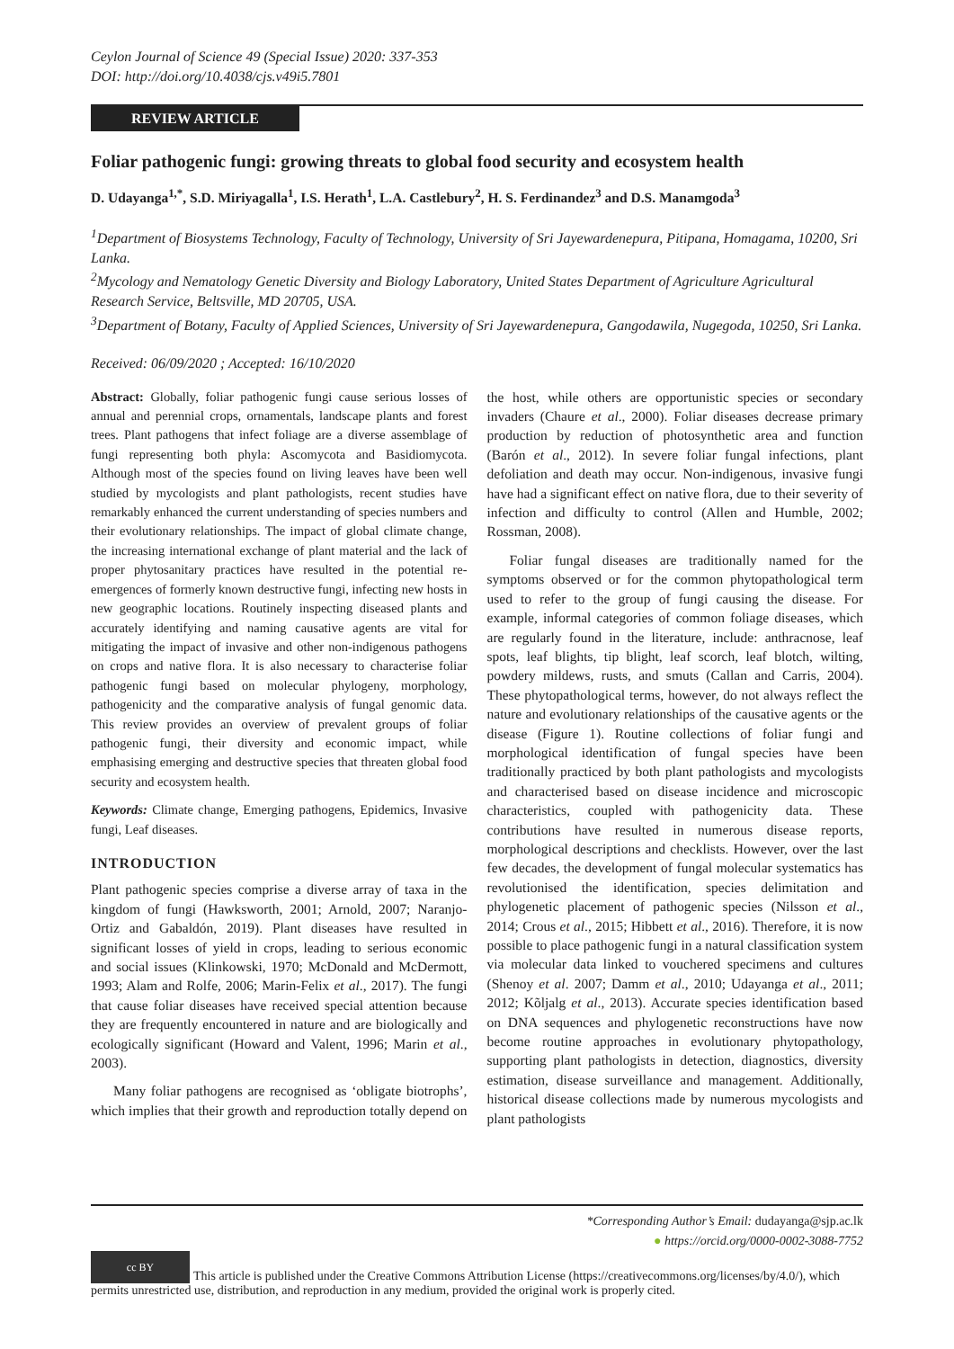Ceylon Journal of Science 49 (Special Issue) 2020: 337-353
DOI: http://doi.org/10.4038/cjs.v49i5.7801
REVIEW ARTICLE
Foliar pathogenic fungi: growing threats to global food security and ecosystem health
D. Udayanga<sup>1,*</sup>, S.D. Miriyagalla<sup>1</sup>, I.S. Herath<sup>1</sup>, L.A. Castlebury<sup>2</sup>, H. S. Ferdinandez<sup>3</sup> and D.S. Manamgoda<sup>3</sup>
<sup>1</sup> Department of Biosystems Technology, Faculty of Technology, University of Sri Jayewardenepura, Pitipana, Homagama, 10200, Sri Lanka.
<sup>2</sup> Mycology and Nematology Genetic Diversity and Biology Laboratory, United States Department of Agriculture Agricultural Research Service, Beltsville, MD 20705, USA.
<sup>3</sup> Department of Botany, Faculty of Applied Sciences, University of Sri Jayewardenepura, Gangodawila, Nugegoda, 10250, Sri Lanka.
Received: 06/09/2020 ; Accepted: 16/10/2020
Abstract: Globally, foliar pathogenic fungi cause serious losses of annual and perennial crops, ornamentals, landscape plants and forest trees. Plant pathogens that infect foliage are a diverse assemblage of fungi representing both phyla: Ascomycota and Basidiomycota. Although most of the species found on living leaves have been well studied by mycologists and plant pathologists, recent studies have remarkably enhanced the current understanding of species numbers and their evolutionary relationships. The impact of global climate change, the increasing international exchange of plant material and the lack of proper phytosanitary practices have resulted in the potential re-emergences of formerly known destructive fungi, infecting new hosts in new geographic locations. Routinely inspecting diseased plants and accurately identifying and naming causative agents are vital for mitigating the impact of invasive and other non-indigenous pathogens on crops and native flora. It is also necessary to characterise foliar pathogenic fungi based on molecular phylogeny, morphology, pathogenicity and the comparative analysis of fungal genomic data. This review provides an overview of prevalent groups of foliar pathogenic fungi, their diversity and economic impact, while emphasising emerging and destructive species that threaten global food security and ecosystem health.
Keywords: Climate change, Emerging pathogens, Epidemics, Invasive fungi, Leaf diseases.
INTRODUCTION
Plant pathogenic species comprise a diverse array of taxa in the kingdom of fungi (Hawksworth, 2001; Arnold, 2007; Naranjo-Ortiz and Gabaldón, 2019). Plant diseases have resulted in significant losses of yield in crops, leading to serious economic and social issues (Klinkowski, 1970; McDonald and McDermott, 1993; Alam and Rolfe, 2006; Marin-Felix et al., 2017). The fungi that cause foliar diseases have received special attention because they are frequently encountered in nature and are biologically and ecologically significant (Howard and Valent, 1996; Marin et al., 2003).
Many foliar pathogens are recognised as ‘obligate biotrophs’, which implies that their growth and reproduction totally depend on the host, while others are opportunistic species or secondary invaders (Chaure et al., 2000). Foliar diseases decrease primary production by reduction of photosynthetic area and function (Barón et al., 2012). In severe foliar fungal infections, plant defoliation and death may occur. Non-indigenous, invasive fungi have had a significant effect on native flora, due to their severity of infection and difficulty to control (Allen and Humble, 2002; Rossman, 2008).
Foliar fungal diseases are traditionally named for the symptoms observed or for the common phytopathological term used to refer to the group of fungi causing the disease. For example, informal categories of common foliage diseases, which are regularly found in the literature, include: anthracnose, leaf spots, leaf blights, tip blight, leaf scorch, leaf blotch, wilting, powdery mildews, rusts, and smuts (Callan and Carris, 2004). These phytopathological terms, however, do not always reflect the nature and evolutionary relationships of the causative agents or the disease (Figure 1). Routine collections of foliar fungi and morphological identification of fungal species have been traditionally practiced by both plant pathologists and mycologists and characterised based on disease incidence and microscopic characteristics, coupled with pathogenicity data. These contributions have resulted in numerous disease reports, morphological descriptions and checklists. However, over the last few decades, the development of fungal molecular systematics has revolutionised the identification, species delimitation and phylogenetic placement of pathogenic species (Nilsson et al., 2014; Crous et al., 2015; Hibbett et al., 2016). Therefore, it is now possible to place pathogenic fungi in a natural classification system via molecular data linked to vouchered specimens and cultures (Shenoy et al. 2007; Damm et al., 2010; Udayanga et al., 2011; 2012; Kõljalg et al., 2013). Accurate species identification based on DNA sequences and phylogenetic reconstructions have now become routine approaches in evolutionary phytopathology, supporting plant pathologists in detection, diagnostics, diversity estimation, disease surveillance and management. Additionally, historical disease collections made by numerous mycologists and plant pathologists
*Corresponding Author’s Email: dudayanga@sjp.ac.lk
● https://orcid.org/0000-0002-3088-7752
cc BY This article is published under the Creative Commons Attribution License (https://creativecommons.org/licenses/by/4.0/), which permits unrestricted use, distribution, and reproduction in any medium, provided the original work is properly cited.